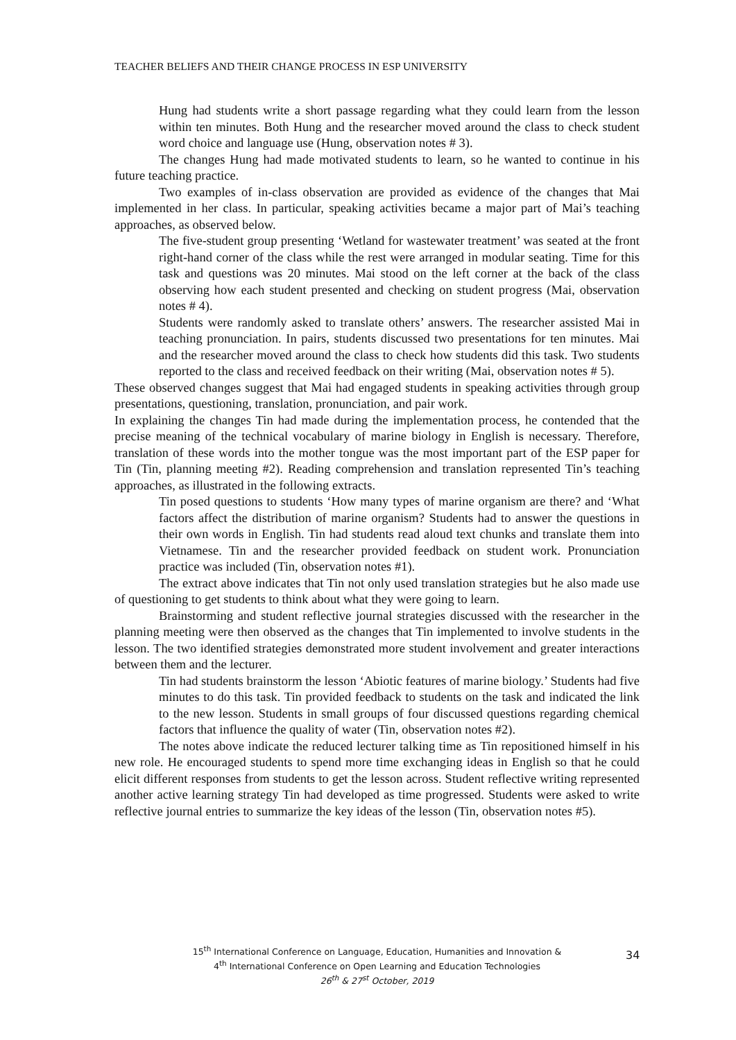TEACHER BELIEFS AND THEIR CHANGE PROCESS IN ESP UNIVERSITY
Hung had students write a short passage regarding what they could learn from the lesson within ten minutes. Both Hung and the researcher moved around the class to check student word choice and language use (Hung, observation notes # 3).
The changes Hung had made motivated students to learn, so he wanted to continue in his future teaching practice.
Two examples of in-class observation are provided as evidence of the changes that Mai implemented in her class. In particular, speaking activities became a major part of Mai’s teaching approaches, as observed below.
The five-student group presenting ‘Wetland for wastewater treatment’ was seated at the front right-hand corner of the class while the rest were arranged in modular seating. Time for this task and questions was 20 minutes. Mai stood on the left corner at the back of the class observing how each student presented and checking on student progress (Mai, observation notes # 4).
Students were randomly asked to translate others’ answers. The researcher assisted Mai in teaching pronunciation. In pairs, students discussed two presentations for ten minutes. Mai and the researcher moved around the class to check how students did this task. Two students reported to the class and received feedback on their writing (Mai, observation notes # 5).
These observed changes suggest that Mai had engaged students in speaking activities through group presentations, questioning, translation, pronunciation, and pair work.
In explaining the changes Tin had made during the implementation process, he contended that the precise meaning of the technical vocabulary of marine biology in English is necessary. Therefore, translation of these words into the mother tongue was the most important part of the ESP paper for Tin (Tin, planning meeting #2). Reading comprehension and translation represented Tin’s teaching approaches, as illustrated in the following extracts.
Tin posed questions to students ‘How many types of marine organism are there? and ‘What factors affect the distribution of marine organism? Students had to answer the questions in their own words in English. Tin had students read aloud text chunks and translate them into Vietnamese. Tin and the researcher provided feedback on student work. Pronunciation practice was included (Tin, observation notes #1).
The extract above indicates that Tin not only used translation strategies but he also made use of questioning to get students to think about what they were going to learn.
Brainstorming and student reflective journal strategies discussed with the researcher in the planning meeting were then observed as the changes that Tin implemented to involve students in the lesson. The two identified strategies demonstrated more student involvement and greater interactions between them and the lecturer.
Tin had students brainstorm the lesson ‘Abiotic features of marine biology.’ Students had five minutes to do this task. Tin provided feedback to students on the task and indicated the link to the new lesson. Students in small groups of four discussed questions regarding chemical factors that influence the quality of water (Tin, observation notes #2).
The notes above indicate the reduced lecturer talking time as Tin repositioned himself in his new role. He encouraged students to spend more time exchanging ideas in English so that he could elicit different responses from students to get the lesson across. Student reflective writing represented another active learning strategy Tin had developed as time progressed. Students were asked to write reflective journal entries to summarize the key ideas of the lesson (Tin, observation notes #5).
15<sup>th</sup> International Conference on Language, Education, Humanities and Innovation &
4<sup>th</sup> International Conference on Open Learning and Education Technologies
26<sup>th</sup> & 27<sup>st</sup> October, 2019
34